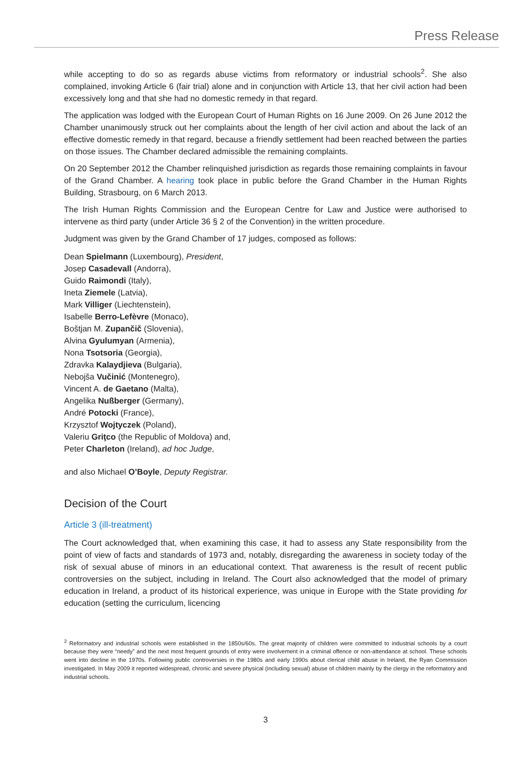Press Release
while accepting to do so as regards abuse victims from reformatory or industrial schools<sup>2</sup>. She also complained, invoking Article 6 (fair trial) alone and in conjunction with Article 13, that her civil action had been excessively long and that she had no domestic remedy in that regard.
The application was lodged with the European Court of Human Rights on 16 June 2009. On 26 June 2012 the Chamber unanimously struck out her complaints about the length of her civil action and about the lack of an effective domestic remedy in that regard, because a friendly settlement had been reached between the parties on those issues. The Chamber declared admissible the remaining complaints.
On 20 September 2012 the Chamber relinquished jurisdiction as regards those remaining complaints in favour of the Grand Chamber. A hearing took place in public before the Grand Chamber in the Human Rights Building, Strasbourg, on 6 March 2013.
The Irish Human Rights Commission and the European Centre for Law and Justice were authorised to intervene as third party (under Article 36 § 2 of the Convention) in the written procedure.
Judgment was given by the Grand Chamber of 17 judges, composed as follows:
Dean Spielmann (Luxembourg), President,
Josep Casadevall (Andorra),
Guido Raimondi (Italy),
Ineta Ziemele (Latvia),
Mark Villiger (Liechtenstein),
Isabelle Berro-Lefèvre (Monaco),
Boštjan M. Zupančič (Slovenia),
Alvina Gyulumyan (Armenia),
Nona Tsotsoria (Georgia),
Zdravka Kalaydjieva (Bulgaria),
Nebojša Vučinić (Montenegro),
Vincent A. de Gaetano (Malta),
Angelika Nußberger (Germany),
André Potocki (France),
Krzysztof Wojtyczek (Poland),
Valeriu Griţco (the Republic of Moldova) and,
Peter Charleton (Ireland), ad hoc Judge,
and also Michael O’Boyle, Deputy Registrar.
Decision of the Court
Article 3 (ill-treatment)
The Court acknowledged that, when examining this case, it had to assess any State responsibility from the point of view of facts and standards of 1973 and, notably, disregarding the awareness in society today of the risk of sexual abuse of minors in an educational context. That awareness is the result of recent public controversies on the subject, including in Ireland. The Court also acknowledged that the model of primary education in Ireland, a product of its historical experience, was unique in Europe with the State providing for education (setting the curriculum, licencing
<sup>2</sup> Reformatory and industrial schools were established in the 1850s/60s. The great majority of children were committed to industrial schools by a court because they were “needy” and the next most frequent grounds of entry were involvement in a criminal offence or non-attendance at school. These schools went into decline in the 1970s. Following public controversies in the 1980s and early 1990s about clerical child abuse in Ireland, the Ryan Commission investigated. In May 2009 it reported widespread, chronic and severe physical (including sexual) abuse of children mainly by the clergy in the reformatory and industrial schools.
3